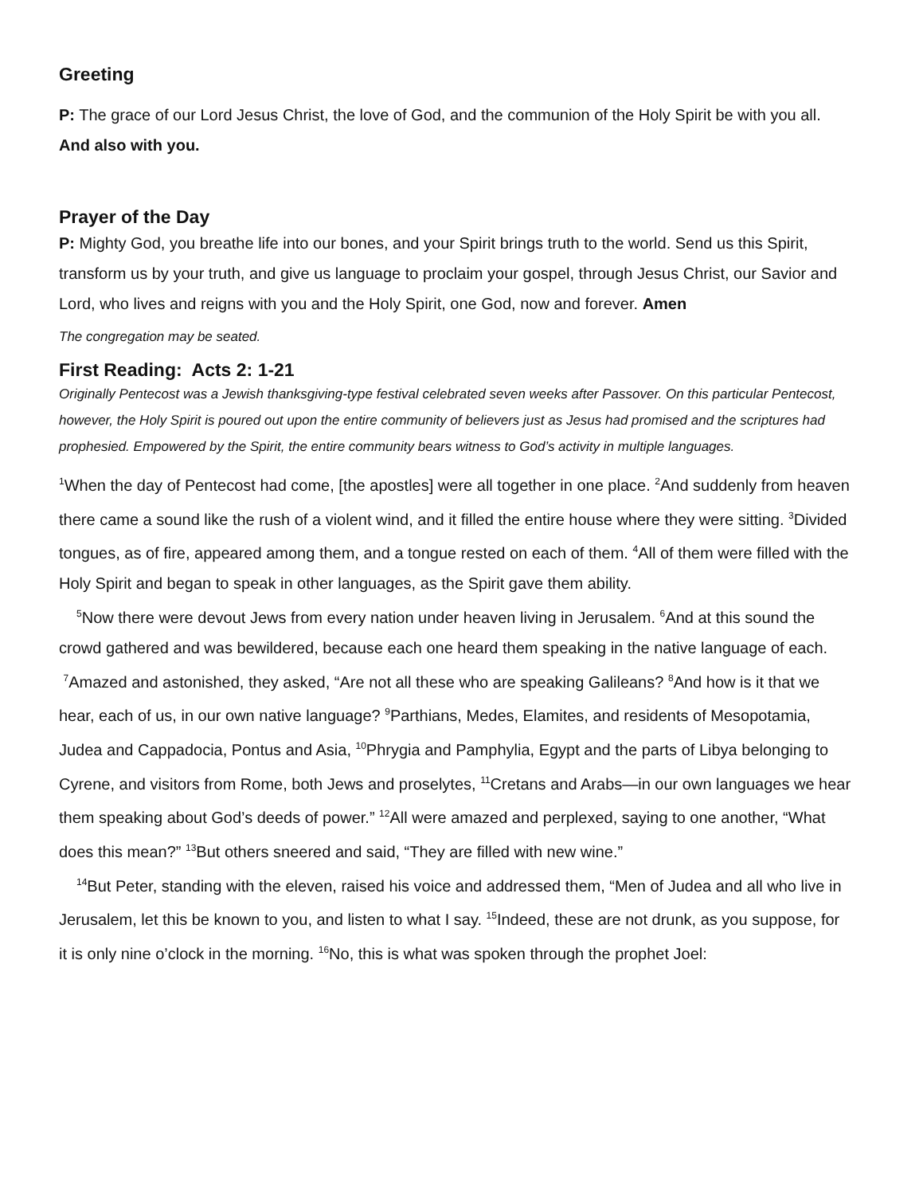Greeting
P: The grace of our Lord Jesus Christ, the love of God, and the communion of the Holy Spirit be with you all. And also with you.
Prayer of the Day
P: Mighty God, you breathe life into our bones, and your Spirit brings truth to the world. Send us this Spirit, transform us by your truth, and give us language to proclaim your gospel, through Jesus Christ, our Savior and Lord, who lives and reigns with you and the Holy Spirit, one God, now and forever. Amen
The congregation may be seated.
First Reading: Acts 2: 1-21
Originally Pentecost was a Jewish thanksgiving-type festival celebrated seven weeks after Passover. On this particular Pentecost, however, the Holy Spirit is poured out upon the entire community of believers just as Jesus had promised and the scriptures had prophesied. Empowered by the Spirit, the entire community bears witness to God’s activity in multiple languages.
<sup>1</sup> When the day of Pentecost had come, [the apostles] were all together in one place. <sup>2</sup>And suddenly from heaven there came a sound like the rush of a violent wind, and it filled the entire house where they were sitting. <sup>3</sup>Divided tongues, as of fire, appeared among them, and a tongue rested on each of them. <sup>4</sup>All of them were filled with the Holy Spirit and began to speak in other languages, as the Spirit gave them ability.
<sup>5</sup> Now there were devout Jews from every nation under heaven living in Jerusalem. <sup>6</sup>And at this sound the crowd gathered and was bewildered, because each one heard them speaking in the native language of each. <sup>7</sup>Amazed and astonished, they asked, “Are not all these who are speaking Galileans? <sup>8</sup>And how is it that we hear, each of us, in our own native language? <sup>9</sup>Parthians, Medes, Elamites, and residents of Mesopotamia, Judea and Cappadocia, Pontus and Asia, <sup>10</sup>Phrygia and Pamphylia, Egypt and the parts of Libya belonging to Cyrene, and visitors from Rome, both Jews and proselytes, <sup>11</sup>Cretans and Arabs—in our own languages we hear them speaking about God’s deeds of power.” <sup>12</sup>All were amazed and perplexed, saying to one another, “What does this mean?” <sup>13</sup>But others sneered and said, “They are filled with new wine.”
<sup>14</sup> But Peter, standing with the eleven, raised his voice and addressed them, “Men of Judea and all who live in Jerusalem, let this be known to you, and listen to what I say. <sup>15</sup>Indeed, these are not drunk, as you suppose, for it is only nine o’clock in the morning. <sup>16</sup>No, this is what was spoken through the prophet Joel: